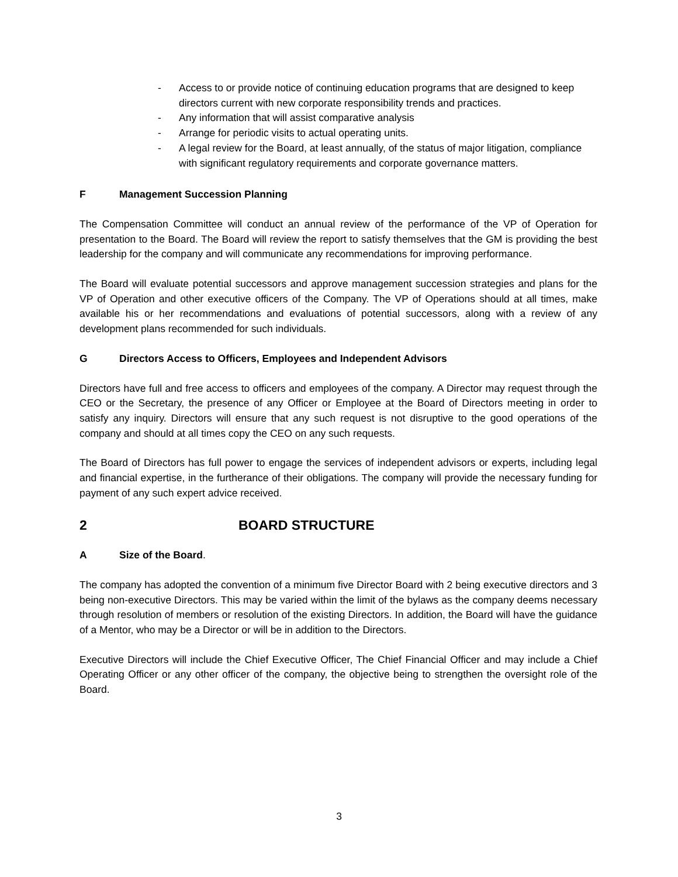- Access to or provide notice of continuing education programs that are designed to keep directors current with new corporate responsibility trends and practices.
- Any information that will assist comparative analysis
- Arrange for periodic visits to actual operating units.
- A legal review for the Board, at least annually, of the status of major litigation, compliance with significant regulatory requirements and corporate governance matters.
F Management Succession Planning
The Compensation Committee will conduct an annual review of the performance of the VP of Operation for presentation to the Board. The Board will review the report to satisfy themselves that the GM is providing the best leadership for the company and will communicate any recommendations for improving performance.
The Board will evaluate potential successors and approve management succession strategies and plans for the VP of Operation and other executive officers of the Company. The VP of Operations should at all times, make available his or her recommendations and evaluations of potential successors, along with a review of any development plans recommended for such individuals.
G Directors Access to Officers, Employees and Independent Advisors
Directors have full and free access to officers and employees of the company. A Director may request through the CEO or the Secretary, the presence of any Officer or Employee at the Board of Directors meeting in order to satisfy any inquiry. Directors will ensure that any such request is not disruptive to the good operations of the company and should at all times copy the CEO on any such requests.
The Board of Directors has full power to engage the services of independent advisors or experts, including legal and financial expertise, in the furtherance of their obligations. The company will provide the necessary funding for payment of any such expert advice received.
2 BOARD STRUCTURE
A Size of the Board.
The company has adopted the convention of a minimum five Director Board with 2 being executive directors and 3 being non-executive Directors. This may be varied within the limit of the bylaws as the company deems necessary through resolution of members or resolution of the existing Directors. In addition, the Board will have the guidance of a Mentor, who may be a Director or will be in addition to the Directors.
Executive Directors will include the Chief Executive Officer, The Chief Financial Officer and may include a Chief Operating Officer or any other officer of the company, the objective being to strengthen the oversight role of the Board.
3